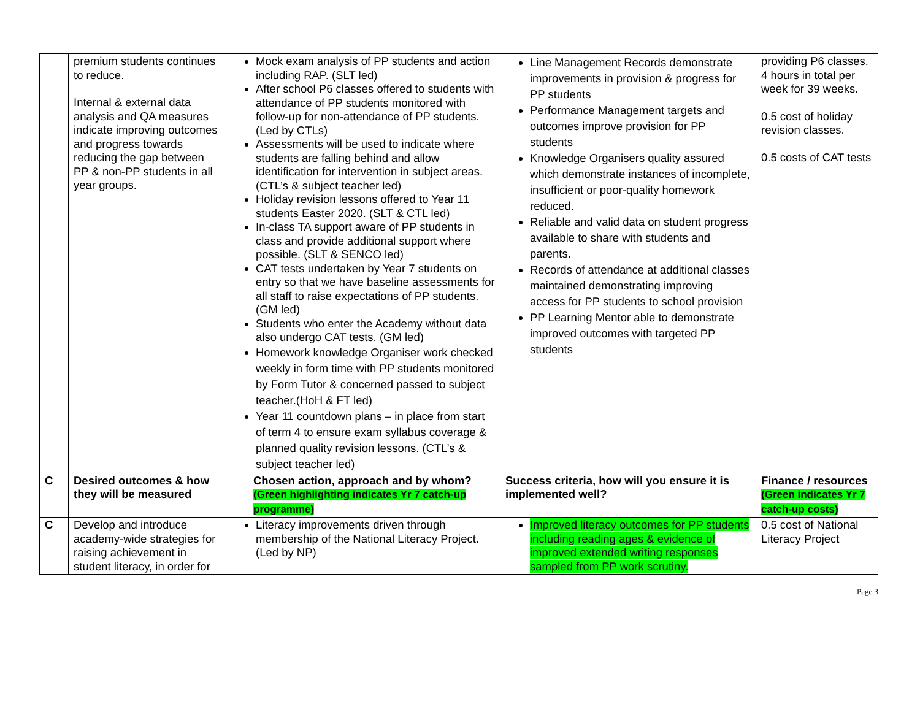| | premium students continues to reduce. Internal & external data analysis and QA measures indicate improving outcomes and progress towards reducing the gap between PP & non-PP students in all year groups. | Mock exam analysis of PP students and action including RAP. (SLT led) After school P6 classes offered to students with attendance of PP students monitored with follow-up for non-attendance of PP students. (Led by CTLs) Assessments will be used to indicate where students are falling behind and allow identification for intervention in subject areas. (CTL’s & subject teacher led) Holiday revision lessons offered to Year 11 students Easter 2020. (SLT & CTL led) In-class TA support aware of PP students in class and provide additional support where possible. (SLT & SENCO led) CAT tests undertaken by Year 7 students on entry so that we have baseline assessments for all staff to raise expectations of PP students. (GM led) Students who enter the Academy without data also undergo CAT tests. (GM led) Homework knowledge Organiser work checked weekly in form time with PP students monitored by Form Tutor & concerned passed to subject teacher.(HoH & FT led) Year 11 countdown plans – in place from start of term 4 to ensure exam syllabus coverage & planned quality revision lessons. (CTL’s & subject teacher led) | Line Management Records demonstrate improvements in provision & progress for PP students Performance Management targets and outcomes improve provision for PP students Knowledge Organisers quality assured which demonstrate instances of incomplete, insufficient or poor-quality homework reduced. Reliable and valid data on student progress available to share with students and parents. Records of attendance at additional classes maintained demonstrating improving access for PP students to school provision PP Learning Mentor able to demonstrate improved outcomes with targeted PP students | providing P6 classes. 4 hours in total per week for 39 weeks. 0.5 cost of holiday revision classes. 0.5 costs of CAT tests |
| C | Desired outcomes & how they will be measured | Chosen action, approach and by whom? (Green highlighting indicates Yr 7 catch-up programme) | Success criteria, how will you ensure it is implemented well? | Finance / resources (Green indicates Yr 7 catch-up costs) |
| C | Develop and introduce academy-wide strategies for raising achievement in student literacy, in order for | Literacy improvements driven through membership of the National Literacy Project. (Led by NP) | Improved literacy outcomes for PP students including reading ages & evidence of improved extended writing responses sampled from PP work scrutiny. | 0.5 cost of National Literacy Project |
Page 3